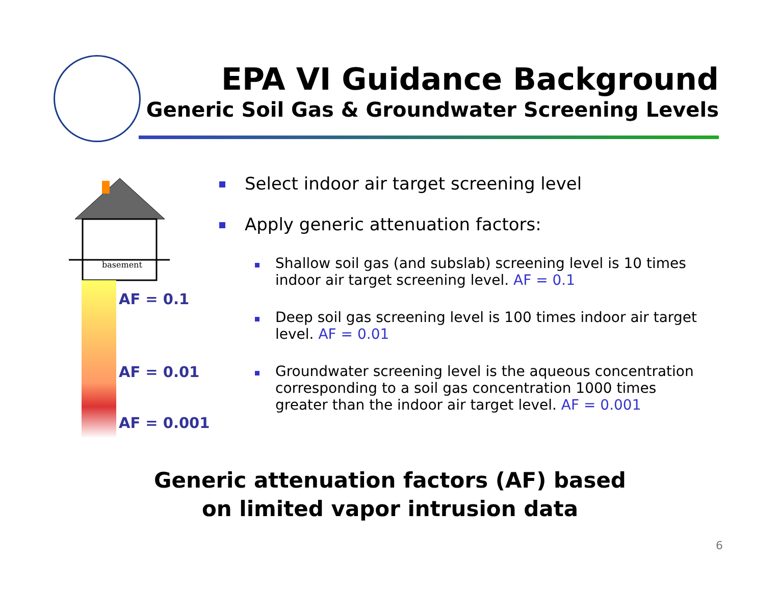EPA VI Guidance Background
Generic Soil Gas & Groundwater Screening Levels
basement
AF = 0.1
AF = 0.01
AF = 0.001
Select indoor air target screening level
Apply generic attenuation factors:
Shallow soil gas (and subslab) screening level is 10 times indoor air target screening level. AF = 0.1
Deep soil gas screening level is 100 times indoor air target level. AF = 0.01
Groundwater screening level is the aqueous concentration corresponding to a soil gas concentration 1000 times greater than the indoor air target level. AF = 0.001
Generic attenuation factors (AF) based
on limited vapor intrusion data
6